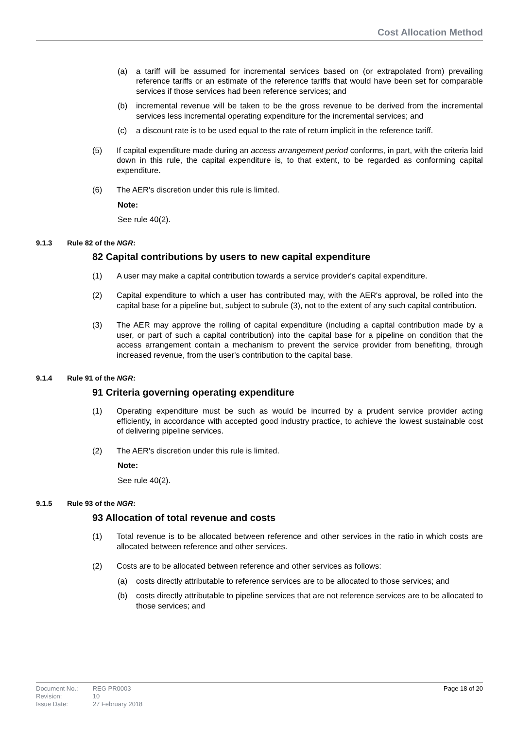Cost Allocation Method
(a) a tariff will be assumed for incremental services based on (or extrapolated from) prevailing reference tariffs or an estimate of the reference tariffs that would have been set for comparable services if those services had been reference services; and
(b) incremental revenue will be taken to be the gross revenue to be derived from the incremental services less incremental operating expenditure for the incremental services; and
(c) a discount rate is to be used equal to the rate of return implicit in the reference tariff.
(5) If capital expenditure made during an access arrangement period conforms, in part, with the criteria laid down in this rule, the capital expenditure is, to that extent, to be regarded as conforming capital expenditure.
(6) The AER's discretion under this rule is limited.
Note:
See rule 40(2).
9.1.3 Rule 82 of the NGR:
82 Capital contributions by users to new capital expenditure
(1) A user may make a capital contribution towards a service provider's capital expenditure.
(2) Capital expenditure to which a user has contributed may, with the AER's approval, be rolled into the capital base for a pipeline but, subject to subrule (3), not to the extent of any such capital contribution.
(3) The AER may approve the rolling of capital expenditure (including a capital contribution made by a user, or part of such a capital contribution) into the capital base for a pipeline on condition that the access arrangement contain a mechanism to prevent the service provider from benefiting, through increased revenue, from the user's contribution to the capital base.
9.1.4 Rule 91 of the NGR:
91 Criteria governing operating expenditure
(1) Operating expenditure must be such as would be incurred by a prudent service provider acting efficiently, in accordance with accepted good industry practice, to achieve the lowest sustainable cost of delivering pipeline services.
(2) The AER's discretion under this rule is limited.
Note:
See rule 40(2).
9.1.5 Rule 93 of the NGR:
93 Allocation of total revenue and costs
(1) Total revenue is to be allocated between reference and other services in the ratio in which costs are allocated between reference and other services.
(2) Costs are to be allocated between reference and other services as follows:
(a) costs directly attributable to reference services are to be allocated to those services; and
(b) costs directly attributable to pipeline services that are not reference services are to be allocated to those services; and
| Document No.: | REG PR0003 |
| Revision: | 10 |
| Issue Date: | 27 February 2018 |
Page 18 of 20